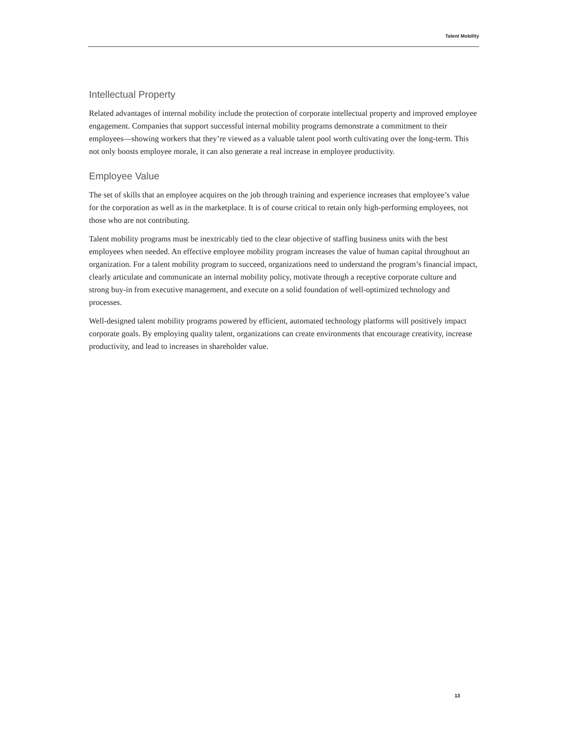Talent Mobility
Intellectual Property
Related advantages of internal mobility include the protection of corporate intellectual property and improved employee engagement. Companies that support successful internal mobility programs demonstrate a commitment to their employees—showing workers that they’re viewed as a valuable talent pool worth cultivating over the long-term. This not only boosts employee morale, it can also generate a real increase in employee productivity.
Employee Value
The set of skills that an employee acquires on the job through training and experience increases that employee’s value for the corporation as well as in the marketplace. It is of course critical to retain only high-performing employees, not those who are not contributing.
Talent mobility programs must be inextricably tied to the clear objective of staffing business units with the best employees when needed. An effective employee mobility program increases the value of human capital throughout an organization. For a talent mobility program to succeed, organizations need to understand the program’s financial impact, clearly articulate and communicate an internal mobility policy, motivate through a receptive corporate culture and strong buy-in from executive management, and execute on a solid foundation of well-optimized technology and processes.
Well-designed talent mobility programs powered by efficient, automated technology platforms will positively impact corporate goals. By employing quality talent, organizations can create environments that encourage creativity, increase productivity, and lead to increases in shareholder value.
13